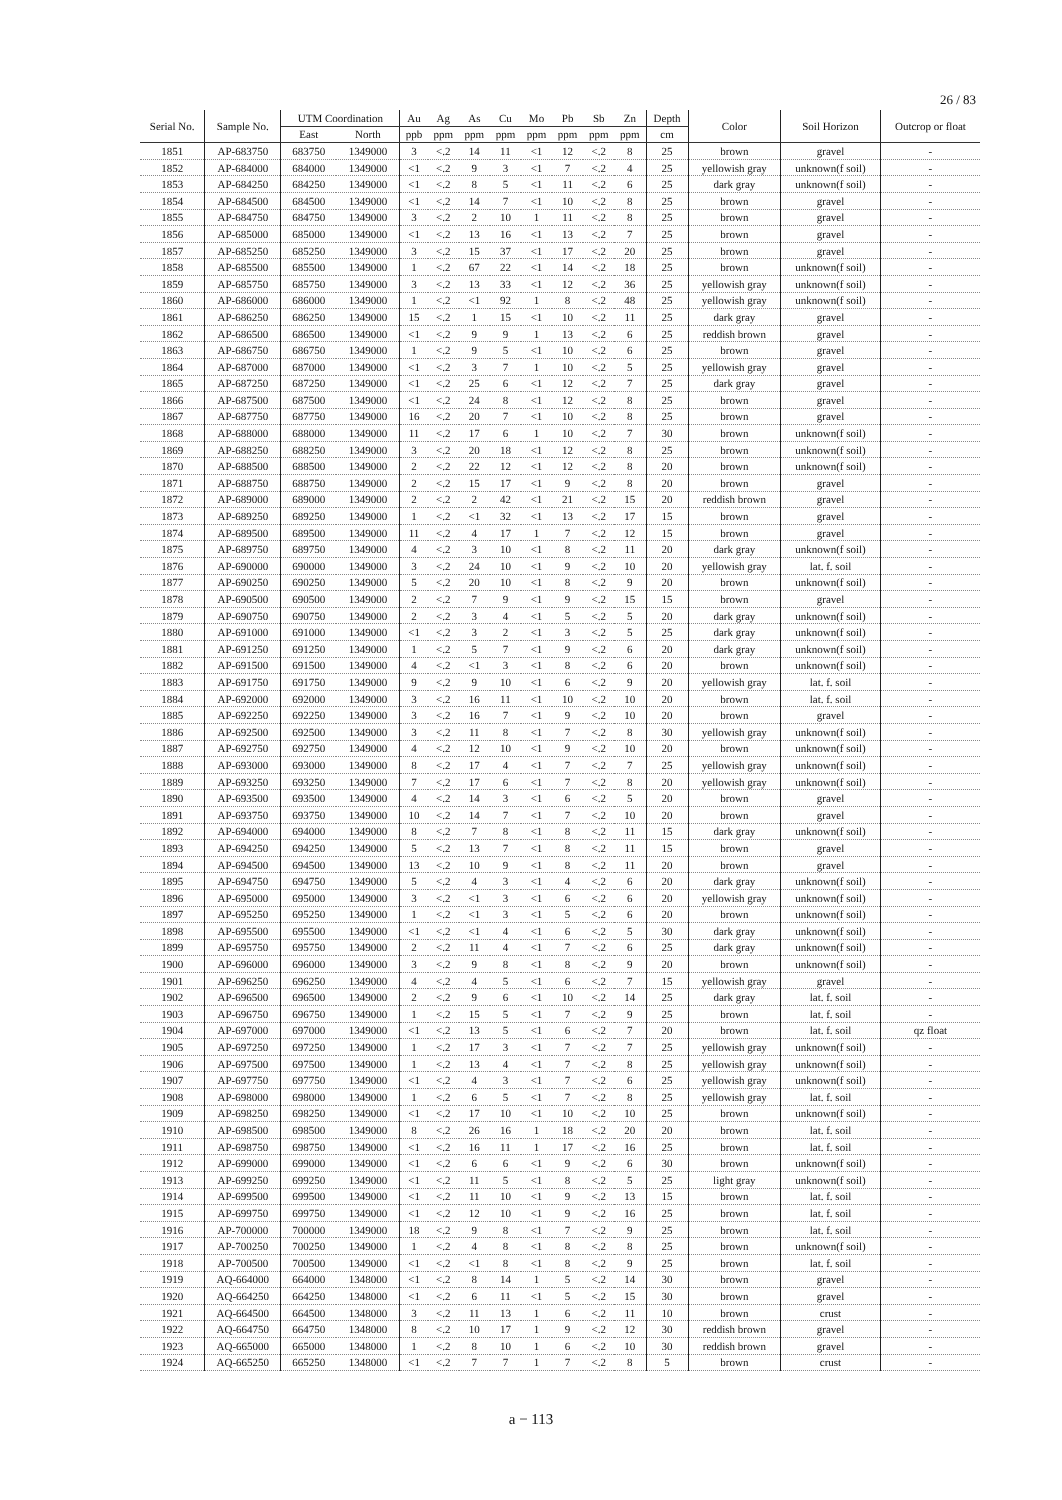26 / 83
| Serial No. | Sample No. | UTM Coordination | | Au | Ag | As | Cu | Mo | Pb | Sb | Zn | Depth | Color | Soil Horizon | Outcrop or float |
| --- | --- | --- | --- | --- | --- | --- | --- | --- | --- | --- | --- | --- | --- | --- | --- |
| | | East | North | ppb | ppm | ppm | ppm | ppm | ppm | ppm | ppm | cm | | | |
| 1851 | AP-683750 | 683750 | 1349000 | 3 | <.2 | 14 | 11 | <1 | 12 | <.2 | 8 | 25 | brown | gravel | - |
| 1852 | AP-684000 | 684000 | 1349000 | <1 | <.2 | 9 | 3 | <1 | 7 | <.2 | 4 | 25 | yellowish gray | unknown(f soil) | - |
| 1853 | AP-684250 | 684250 | 1349000 | <1 | <.2 | 8 | 5 | <1 | 11 | <.2 | 6 | 25 | dark gray | unknown(f soil) | - |
| 1854 | AP-684500 | 684500 | 1349000 | <1 | <.2 | 14 | 7 | <1 | 10 | <.2 | 8 | 25 | brown | gravel | - |
| 1855 | AP-684750 | 684750 | 1349000 | 3 | <.2 | 2 | 10 | 1 | 11 | <.2 | 8 | 25 | brown | gravel | - |
| 1856 | AP-685000 | 685000 | 1349000 | <1 | <.2 | 13 | 16 | <1 | 13 | <.2 | 7 | 25 | brown | gravel | - |
| 1857 | AP-685250 | 685250 | 1349000 | 3 | <.2 | 15 | 37 | <1 | 17 | <.2 | 20 | 25 | brown | gravel | - |
| 1858 | AP-685500 | 685500 | 1349000 | 1 | <.2 | 67 | 22 | <1 | 14 | <.2 | 18 | 25 | brown | unknown(f soil) | - |
| 1859 | AP-685750 | 685750 | 1349000 | 3 | <.2 | 13 | 33 | <1 | 12 | <.2 | 36 | 25 | yellowish gray | unknown(f soil) | - |
| 1860 | AP-686000 | 686000 | 1349000 | 1 | <.2 | <1 | 92 | 1 | 8 | <.2 | 48 | 25 | yellowish gray | unknown(f soil) | - |
| 1861 | AP-686250 | 686250 | 1349000 | 15 | <.2 | 1 | 15 | <1 | 10 | <.2 | 11 | 25 | dark gray | gravel | - |
| 1862 | AP-686500 | 686500 | 1349000 | <1 | <.2 | 9 | 9 | 1 | 13 | <.2 | 6 | 25 | reddish brown | gravel | - |
| 1863 | AP-686750 | 686750 | 1349000 | 1 | <.2 | 9 | 5 | <1 | 10 | <.2 | 6 | 25 | brown | gravel | - |
| 1864 | AP-687000 | 687000 | 1349000 | <1 | <.2 | 3 | 7 | 1 | 10 | <.2 | 5 | 25 | yellowish gray | gravel | - |
| 1865 | AP-687250 | 687250 | 1349000 | <1 | <.2 | 25 | 6 | <1 | 12 | <.2 | 7 | 25 | dark gray | gravel | - |
| 1866 | AP-687500 | 687500 | 1349000 | <1 | <.2 | 24 | 8 | <1 | 12 | <.2 | 8 | 25 | brown | gravel | - |
| 1867 | AP-687750 | 687750 | 1349000 | 16 | <.2 | 20 | 7 | <1 | 10 | <.2 | 8 | 25 | brown | gravel | - |
| 1868 | AP-688000 | 688000 | 1349000 | 11 | <.2 | 17 | 6 | 1 | 10 | <.2 | 7 | 30 | brown | unknown(f soil) | - |
| 1869 | AP-688250 | 688250 | 1349000 | 3 | <.2 | 20 | 18 | <1 | 12 | <.2 | 8 | 25 | brown | unknown(f soil) | - |
| 1870 | AP-688500 | 688500 | 1349000 | 2 | <.2 | 22 | 12 | <1 | 12 | <.2 | 8 | 20 | brown | unknown(f soil) | - |
| 1871 | AP-688750 | 688750 | 1349000 | 2 | <.2 | 15 | 17 | <1 | 9 | <.2 | 8 | 20 | brown | gravel | - |
| 1872 | AP-689000 | 689000 | 1349000 | 2 | <.2 | 2 | 42 | <1 | 21 | <.2 | 15 | 20 | reddish brown | gravel | - |
| 1873 | AP-689250 | 689250 | 1349000 | 1 | <.2 | <1 | 32 | <1 | 13 | <.2 | 17 | 15 | brown | gravel | - |
| 1874 | AP-689500 | 689500 | 1349000 | 11 | <.2 | 4 | 17 | 1 | 7 | <.2 | 12 | 15 | brown | gravel | - |
| 1875 | AP-689750 | 689750 | 1349000 | 4 | <.2 | 3 | 10 | <1 | 8 | <.2 | 11 | 20 | dark gray | unknown(f soil) | - |
| 1876 | AP-690000 | 690000 | 1349000 | 3 | <.2 | 24 | 10 | <1 | 9 | <.2 | 10 | 20 | yellowish gray | lat. f. soil | - |
| 1877 | AP-690250 | 690250 | 1349000 | 5 | <.2 | 20 | 10 | <1 | 8 | <.2 | 9 | 20 | brown | unknown(f soil) | - |
| 1878 | AP-690500 | 690500 | 1349000 | 2 | <.2 | 7 | 9 | <1 | 9 | <.2 | 15 | 15 | brown | gravel | - |
| 1879 | AP-690750 | 690750 | 1349000 | 2 | <.2 | 3 | 4 | <1 | 5 | <.2 | 5 | 20 | dark gray | unknown(f soil) | - |
| 1880 | AP-691000 | 691000 | 1349000 | <1 | <.2 | 3 | 2 | <1 | 3 | <.2 | 5 | 25 | dark gray | unknown(f soil) | - |
| 1881 | AP-691250 | 691250 | 1349000 | 1 | <.2 | 5 | 7 | <1 | 9 | <.2 | 6 | 20 | dark gray | unknown(f soil) | - |
| 1882 | AP-691500 | 691500 | 1349000 | 4 | <.2 | <1 | 3 | <1 | 8 | <.2 | 6 | 20 | brown | unknown(f soil) | - |
| 1883 | AP-691750 | 691750 | 1349000 | 9 | <.2 | 9 | 10 | <1 | 6 | <.2 | 9 | 20 | yellowish gray | lat. f. soil | - |
| 1884 | AP-692000 | 692000 | 1349000 | 3 | <.2 | 16 | 11 | <1 | 10 | <.2 | 10 | 20 | brown | lat. f. soil | - |
| 1885 | AP-692250 | 692250 | 1349000 | 3 | <.2 | 16 | 7 | <1 | 9 | <.2 | 10 | 20 | brown | gravel | - |
| 1886 | AP-692500 | 692500 | 1349000 | 3 | <.2 | 11 | 8 | <1 | 7 | <.2 | 8 | 30 | yellowish gray | unknown(f soil) | - |
| 1887 | AP-692750 | 692750 | 1349000 | 4 | <.2 | 12 | 10 | <1 | 9 | <.2 | 10 | 20 | brown | unknown(f soil) | - |
| 1888 | AP-693000 | 693000 | 1349000 | 8 | <.2 | 17 | 4 | <1 | 7 | <.2 | 7 | 25 | yellowish gray | unknown(f soil) | - |
| 1889 | AP-693250 | 693250 | 1349000 | 7 | <.2 | 17 | 6 | <1 | 7 | <.2 | 8 | 20 | yellowish gray | unknown(f soil) | - |
| 1890 | AP-693500 | 693500 | 1349000 | 4 | <.2 | 14 | 3 | <1 | 6 | <.2 | 5 | 20 | brown | gravel | - |
| 1891 | AP-693750 | 693750 | 1349000 | 10 | <.2 | 14 | 7 | <1 | 7 | <.2 | 10 | 20 | brown | gravel | - |
| 1892 | AP-694000 | 694000 | 1349000 | 8 | <.2 | 7 | 8 | <1 | 8 | <.2 | 11 | 15 | dark gray | unknown(f soil) | - |
| 1893 | AP-694250 | 694250 | 1349000 | 5 | <.2 | 13 | 7 | <1 | 8 | <.2 | 11 | 15 | brown | gravel | - |
| 1894 | AP-694500 | 694500 | 1349000 | 13 | <.2 | 10 | 9 | <1 | 8 | <.2 | 11 | 20 | brown | gravel | - |
| 1895 | AP-694750 | 694750 | 1349000 | 5 | <.2 | 4 | 3 | <1 | 4 | <.2 | 6 | 20 | dark gray | unknown(f soil) | - |
| 1896 | AP-695000 | 695000 | 1349000 | 3 | <.2 | <1 | 3 | <1 | 6 | <.2 | 6 | 20 | yellowish gray | unknown(f soil) | - |
| 1897 | AP-695250 | 695250 | 1349000 | 1 | <.2 | <1 | 3 | <1 | 5 | <.2 | 6 | 20 | brown | unknown(f soil) | - |
| 1898 | AP-695500 | 695500 | 1349000 | <1 | <.2 | <1 | 4 | <1 | 6 | <.2 | 5 | 30 | dark gray | unknown(f soil) | - |
| 1899 | AP-695750 | 695750 | 1349000 | 2 | <.2 | 11 | 4 | <1 | 7 | <.2 | 6 | 25 | dark gray | unknown(f soil) | - |
| 1900 | AP-696000 | 696000 | 1349000 | 3 | <.2 | 9 | 8 | <1 | 8 | <.2 | 9 | 20 | brown | unknown(f soil) | - |
| 1901 | AP-696250 | 696250 | 1349000 | 4 | <.2 | 4 | 5 | <1 | 6 | <.2 | 7 | 15 | yellowish gray | gravel | - |
| 1902 | AP-696500 | 696500 | 1349000 | 2 | <.2 | 9 | 6 | <1 | 10 | <.2 | 14 | 25 | dark gray | lat. f. soil | - |
| 1903 | AP-696750 | 696750 | 1349000 | 1 | <.2 | 15 | 5 | <1 | 7 | <.2 | 9 | 25 | brown | lat. f. soil | - |
| 1904 | AP-697000 | 697000 | 1349000 | <1 | <.2 | 13 | 5 | <1 | 6 | <.2 | 7 | 20 | brown | lat. f. soil | qz float |
| 1905 | AP-697250 | 697250 | 1349000 | 1 | <.2 | 17 | 3 | <1 | 7 | <.2 | 7 | 25 | yellowish gray | unknown(f soil) | - |
| 1906 | AP-697500 | 697500 | 1349000 | 1 | <.2 | 13 | 4 | <1 | 7 | <.2 | 8 | 25 | yellowish gray | unknown(f soil) | - |
| 1907 | AP-697750 | 697750 | 1349000 | <1 | <.2 | 4 | 3 | <1 | 7 | <.2 | 6 | 25 | yellowish gray | unknown(f soil) | - |
| 1908 | AP-698000 | 698000 | 1349000 | 1 | <.2 | 6 | 5 | <1 | 7 | <.2 | 8 | 25 | yellowish gray | lat. f. soil | - |
| 1909 | AP-698250 | 698250 | 1349000 | <1 | <.2 | 17 | 10 | <1 | 10 | <.2 | 10 | 25 | brown | unknown(f soil) | - |
| 1910 | AP-698500 | 698500 | 1349000 | 8 | <.2 | 26 | 16 | 1 | 18 | <.2 | 20 | 20 | brown | lat. f. soil | - |
| 1911 | AP-698750 | 698750 | 1349000 | <1 | <.2 | 16 | 11 | 1 | 17 | <.2 | 16 | 25 | brown | lat. f. soil | - |
| 1912 | AP-699000 | 699000 | 1349000 | <1 | <.2 | 6 | 6 | <1 | 9 | <.2 | 6 | 30 | brown | unknown(f soil) | - |
| 1913 | AP-699250 | 699250 | 1349000 | <1 | <.2 | 11 | 5 | <1 | 8 | <.2 | 5 | 25 | light gray | unknown(f soil) | - |
| 1914 | AP-699500 | 699500 | 1349000 | <1 | <.2 | 11 | 10 | <1 | 9 | <.2 | 13 | 15 | brown | lat. f. soil | - |
| 1915 | AP-699750 | 699750 | 1349000 | <1 | <.2 | 12 | 10 | <1 | 9 | <.2 | 16 | 25 | brown | lat. f. soil | - |
| 1916 | AP-700000 | 700000 | 1349000 | 18 | <.2 | 9 | 8 | <1 | 7 | <.2 | 9 | 25 | brown | lat. f. soil | - |
| 1917 | AP-700250 | 700250 | 1349000 | 1 | <.2 | 4 | 8 | <1 | 8 | <.2 | 8 | 25 | brown | unknown(f soil) | - |
| 1918 | AP-700500 | 700500 | 1349000 | <1 | <.2 | <1 | 8 | <1 | 8 | <.2 | 9 | 25 | brown | lat. f. soil | - |
| 1919 | AQ-664000 | 664000 | 1348000 | <1 | <.2 | 8 | 14 | 1 | 5 | <.2 | 14 | 30 | brown | gravel | - |
| 1920 | AQ-664250 | 664250 | 1348000 | <1 | <.2 | 6 | 11 | <1 | 5 | <.2 | 15 | 30 | brown | gravel | - |
| 1921 | AQ-664500 | 664500 | 1348000 | 3 | <.2 | 11 | 13 | 1 | 6 | <.2 | 11 | 10 | brown | crust | - |
| 1922 | AQ-664750 | 664750 | 1348000 | 8 | <.2 | 10 | 17 | 1 | 9 | <.2 | 12 | 30 | reddish brown | gravel | - |
| 1923 | AQ-665000 | 665000 | 1348000 | 1 | <.2 | 8 | 10 | 1 | 6 | <.2 | 10 | 30 | reddish brown | gravel | - |
| 1924 | AQ-665250 | 665250 | 1348000 | <1 | <.2 | 7 | 7 | 1 | 7 | <.2 | 8 | 5 | brown | crust | - |
a − 113